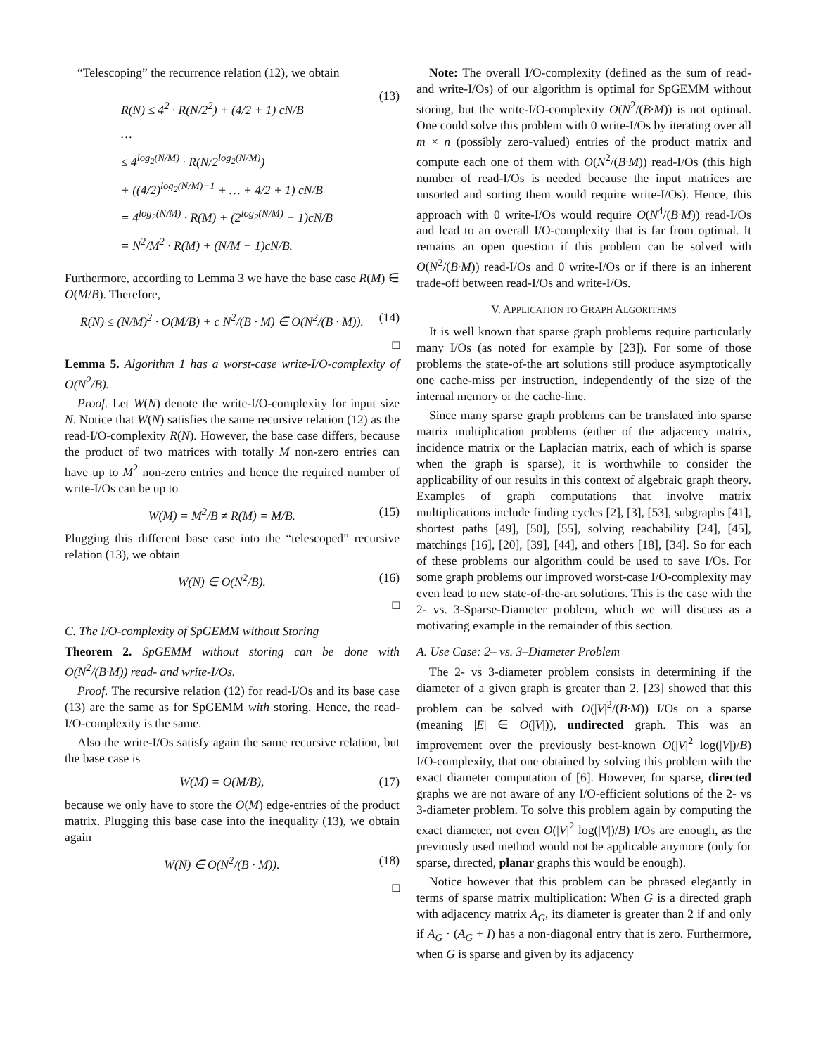“Telescoping” the recurrence relation (12), we obtain
R(N) ≤ 4<sup>2</sup> · R(N/2<sup>2</sup>) + (4/2 + 1) cN/B
…
≤ 4<sup>log<sub>2</sub>(N/M)</sup> · R(N/2<sup>log<sub>2</sub>(N/M)</sup>)
+ ((4/2)<sup>log<sub>2</sub>(N/M)−1</sup> + … + 4/2 + 1) cN/B
= 4<sup>log<sub>2</sub>(N/M)</sup> · R(M) + (2<sup>log<sub>2</sub>(N/M)</sup> − 1)cN/B
= N<sup>2</sup>/M<sup>2</sup> · R(M) + (N/M − 1)cN/B.
(13)
Furthermore, according to Lemma 3 we have the base case R(M) ∈ O(M/B). Therefore,
R(N) ≤ (N/M)<sup>2</sup> · O(M/B) + c N<sup>2</sup>/(B · M) ∈ O(N<sup>2</sup>/(B · M)). (14)
□
Lemma 5. Algorithm 1 has a worst-case write-I/O-complexity of O(N<sup>2</sup>/B).
Proof. Let W(N) denote the write-I/O-complexity for input size N. Notice that W(N) satisfies the same recursive relation (12) as the read-I/O-complexity R(N). However, the base case differs, because the product of two matrices with totally M non-zero entries can have up to M<sup>2</sup> non-zero entries and hence the required number of write-I/Os can be up to
W(M) = M<sup>2</sup>/B ≠ R(M) = M/B. (15)
Plugging this different base case into the “telescoped” recursive relation (13), we obtain
W(N) ∈ O(N<sup>2</sup>/B). (16)
□
C. The I/O-complexity of SpGEMM without Storing
Theorem 2. SpGEMM without storing can be done with O(N<sup>2</sup>/(B·M)) read- and write-I/Os.
Proof. The recursive relation (12) for read-I/Os and its base case (13) are the same as for SpGEMM with storing. Hence, the read-I/O-complexity is the same.
Also the write-I/Os satisfy again the same recursive relation, but the base case is
W(M) = O(M/B), (17)
because we only have to store the O(M) edge-entries of the product matrix. Plugging this base case into the inequality (13), we obtain again
W(N) ∈ O(N<sup>2</sup>/(B · M)). (18)
□
Note: The overall I/O-complexity (defined as the sum of read- and write-I/Os) of our algorithm is optimal for SpGEMM without storing, but the write-I/O-complexity O(N<sup>2</sup>/(B·M)) is not optimal. One could solve this problem with 0 write-I/Os by iterating over all m × n (possibly zero-valued) entries of the product matrix and compute each one of them with O(N<sup>2</sup>/(B·M)) read-I/Os (this high number of read-I/Os is needed because the input matrices are unsorted and sorting them would require write-I/Os). Hence, this approach with 0 write-I/Os would require O(N<sup>4</sup>/(B·M)) read-I/Os and lead to an overall I/O-complexity that is far from optimal. It remains an open question if this problem can be solved with O(N<sup>2</sup>/(B·M)) read-I/Os and 0 write-I/Os or if there is an inherent trade-off between read-I/Os and write-I/Os.
V. APPLICATION TO GRAPH ALGORITHMS
It is well known that sparse graph problems require particularly many I/Os (as noted for example by [23]). For some of those problems the state-of-the art solutions still produce asymptotically one cache-miss per instruction, independently of the size of the internal memory or the cache-line.
Since many sparse graph problems can be translated into sparse matrix multiplication problems (either of the adjacency matrix, incidence matrix or the Laplacian matrix, each of which is sparse when the graph is sparse), it is worthwhile to consider the applicability of our results in this context of algebraic graph theory. Examples of graph computations that involve matrix multiplications include finding cycles [2], [3], [53], subgraphs [41], shortest paths [49], [50], [55], solving reachability [24], [45], matchings [16], [20], [39], [44], and others [18], [34]. So for each of these problems our algorithm could be used to save I/Os. For some graph problems our improved worst-case I/O-complexity may even lead to new state-of-the-art solutions. This is the case with the 2- vs. 3-Sparse-Diameter problem, which we will discuss as a motivating example in the remainder of this section.
A. Use Case: 2– vs. 3–Diameter Problem
The 2- vs 3-diameter problem consists in determining if the diameter of a given graph is greater than 2. [23] showed that this problem can be solved with O(|V|<sup>2</sup>/(B·M)) I/Os on a sparse (meaning |E| ∈ O(|V|)), undirected graph. This was an improvement over the previously best-known O(|V|<sup>2</sup> log(|V|)/B) I/O-complexity, that one obtained by solving this problem with the exact diameter computation of [6]. However, for sparse, directed graphs we are not aware of any I/O-efficient solutions of the 2- vs 3-diameter problem. To solve this problem again by computing the exact diameter, not even O(|V|<sup>2</sup> log(|V|)/B) I/Os are enough, as the previously used method would not be applicable anymore (only for sparse, directed, planar graphs this would be enough).
Notice however that this problem can be phrased elegantly in terms of sparse matrix multiplication: When G is a directed graph with adjacency matrix A<sub>G</sub>, its diameter is greater than 2 if and only if A<sub>G</sub> · (A<sub>G</sub> + I) has a non-diagonal entry that is zero. Furthermore, when G is sparse and given by its adjacency